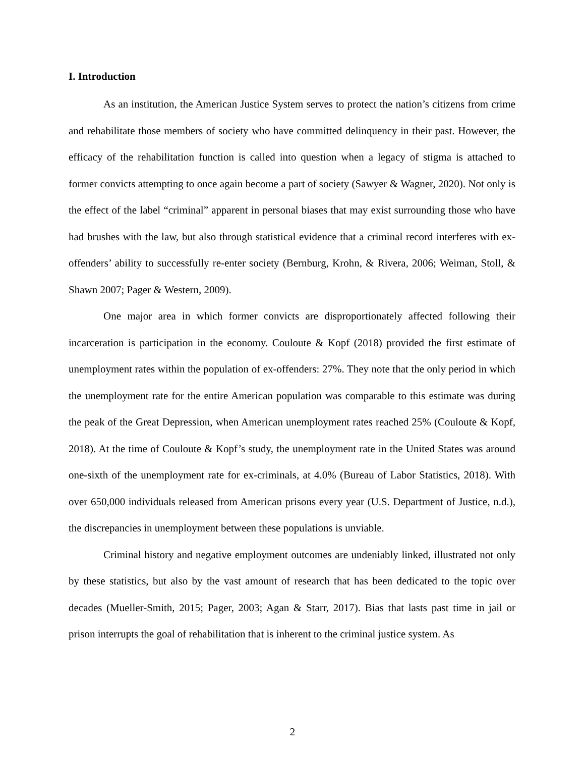I. Introduction
As an institution, the American Justice System serves to protect the nation’s citizens from crime and rehabilitate those members of society who have committed delinquency in their past. However, the efficacy of the rehabilitation function is called into question when a legacy of stigma is attached to former convicts attempting to once again become a part of society (Sawyer & Wagner, 2020). Not only is the effect of the label “criminal” apparent in personal biases that may exist surrounding those who have had brushes with the law, but also through statistical evidence that a criminal record interferes with ex-offenders’ ability to successfully re-enter society (Bernburg, Krohn, & Rivera, 2006; Weiman, Stoll, & Shawn 2007; Pager & Western, 2009).
One major area in which former convicts are disproportionately affected following their incarceration is participation in the economy. Couloute & Kopf (2018) provided the first estimate of unemployment rates within the population of ex-offenders: 27%. They note that the only period in which the unemployment rate for the entire American population was comparable to this estimate was during the peak of the Great Depression, when American unemployment rates reached 25% (Couloute & Kopf, 2018). At the time of Couloute & Kopf’s study, the unemployment rate in the United States was around one-sixth of the unemployment rate for ex-criminals, at 4.0% (Bureau of Labor Statistics, 2018). With over 650,000 individuals released from American prisons every year (U.S. Department of Justice, n.d.), the discrepancies in unemployment between these populations is unviable.
Criminal history and negative employment outcomes are undeniably linked, illustrated not only by these statistics, but also by the vast amount of research that has been dedicated to the topic over decades (Mueller-Smith, 2015; Pager, 2003; Agan & Starr, 2017). Bias that lasts past time in jail or prison interrupts the goal of rehabilitation that is inherent to the criminal justice system. As
2